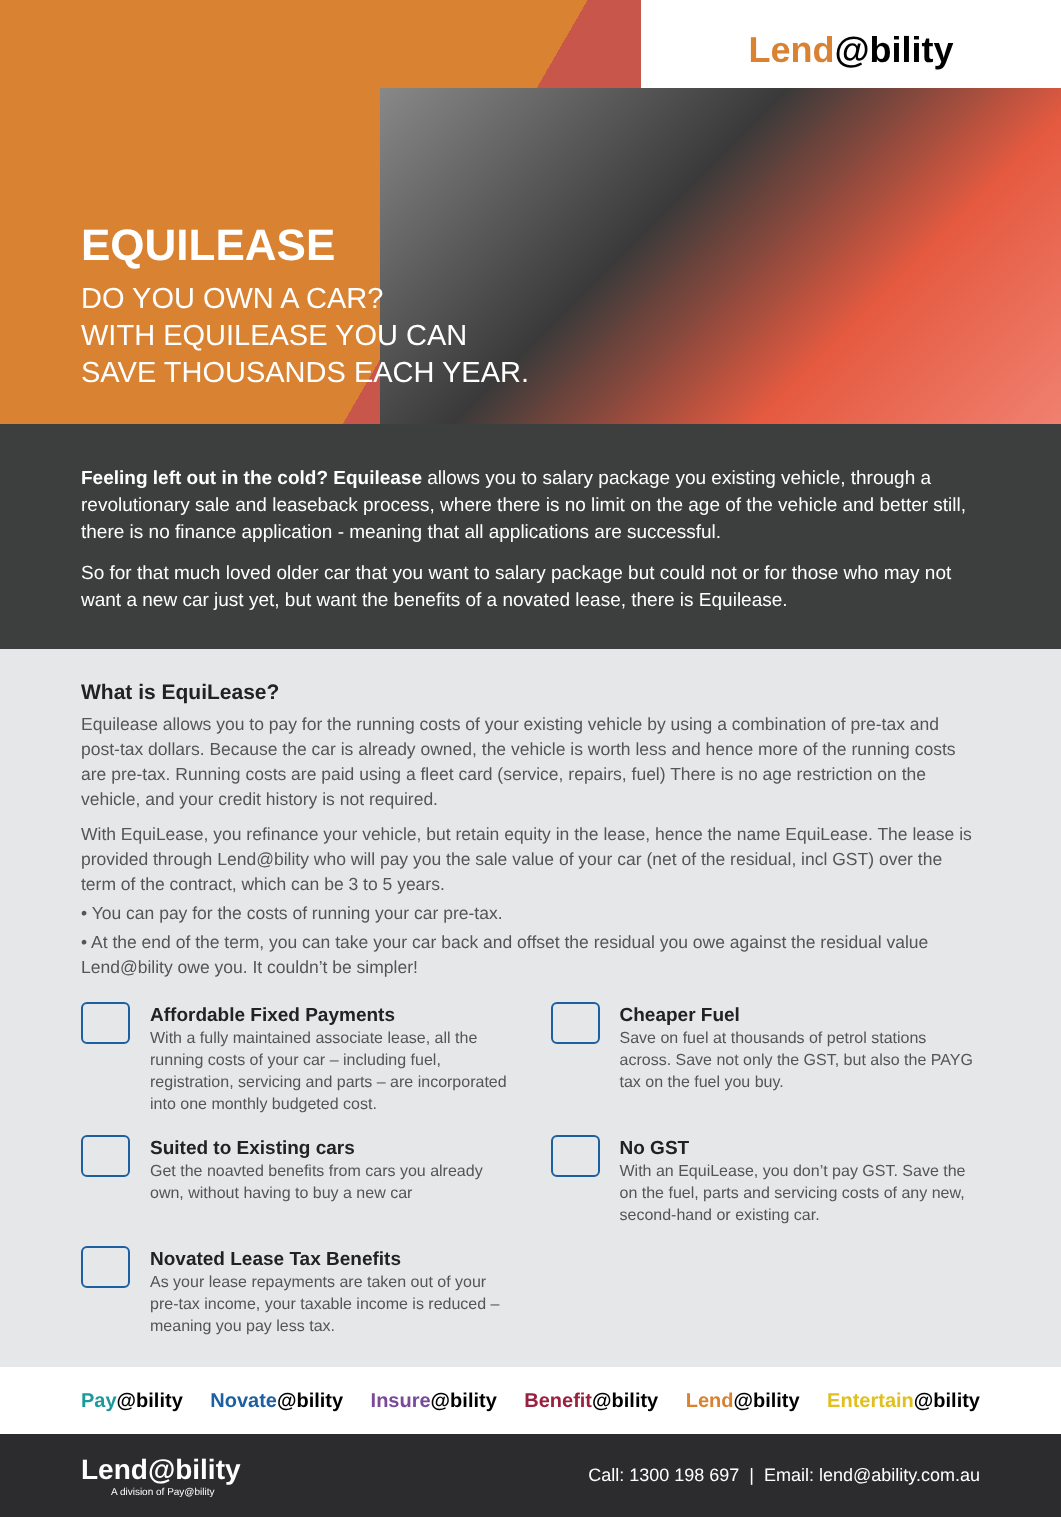Lend@bility
EQUILEASE
DO YOU OWN A CAR?
WITH EQUILEASE YOU CAN
SAVE THOUSANDS EACH YEAR.
Feeling left out in the cold? Equilease allows you to salary package you existing vehicle, through a revolutionary sale and leaseback process, where there is no limit on the age of the vehicle and better still, there is no finance application - meaning that all applications are successful.
So for that much loved older car that you want to salary package but could not or for those who may not want a new car just yet, but want the benefits of a novated lease, there is Equilease.
What is EquiLease?
Equilease allows you to pay for the running costs of your existing vehicle by using a combination of pre-tax and post-tax dollars. Because the car is already owned, the vehicle is worth less and hence more of the running costs are pre-tax. Running costs are paid using a fleet card (service, repairs, fuel) There is no age restriction on the vehicle, and your credit history is not required.
With EquiLease, you refinance your vehicle, but retain equity in the lease, hence the name EquiLease. The lease is provided through Lend@bility who will pay you the sale value of your car (net of the residual, incl GST) over the term of the contract, which can be 3 to 5 years.
• You can pay for the costs of running your car pre-tax.
• At the end of the term, you can take your car back and offset the residual you owe against the residual value Lend@bility owe you. It couldn’t be simpler!
Affordable Fixed Payments
With a fully maintained associate lease, all the running costs of your car – including fuel, registration, servicing and parts – are incorporated into one monthly budgeted cost.
Cheaper Fuel
Save on fuel at thousands of petrol stations across. Save not only the GST, but also the PAYG tax on the fuel you buy.
Suited to Existing cars
Get the noavted benefits from cars you already own, without having to buy a new car
No GST
With an EquiLease, you don’t pay GST. Save the on the fuel, parts and servicing costs of any new, second-hand or existing car.
Novated Lease Tax Benefits
As your lease repayments are taken out of your pre-tax income, your taxable income is reduced – meaning you pay less tax.
Pay@bility Novate@bility Insure@bility Benefit@bility Lend@bility Entertain@bility
Lend@bility
A division of Pay@bility
Call: 1300 198 697 | Email: lend@ability.com.au